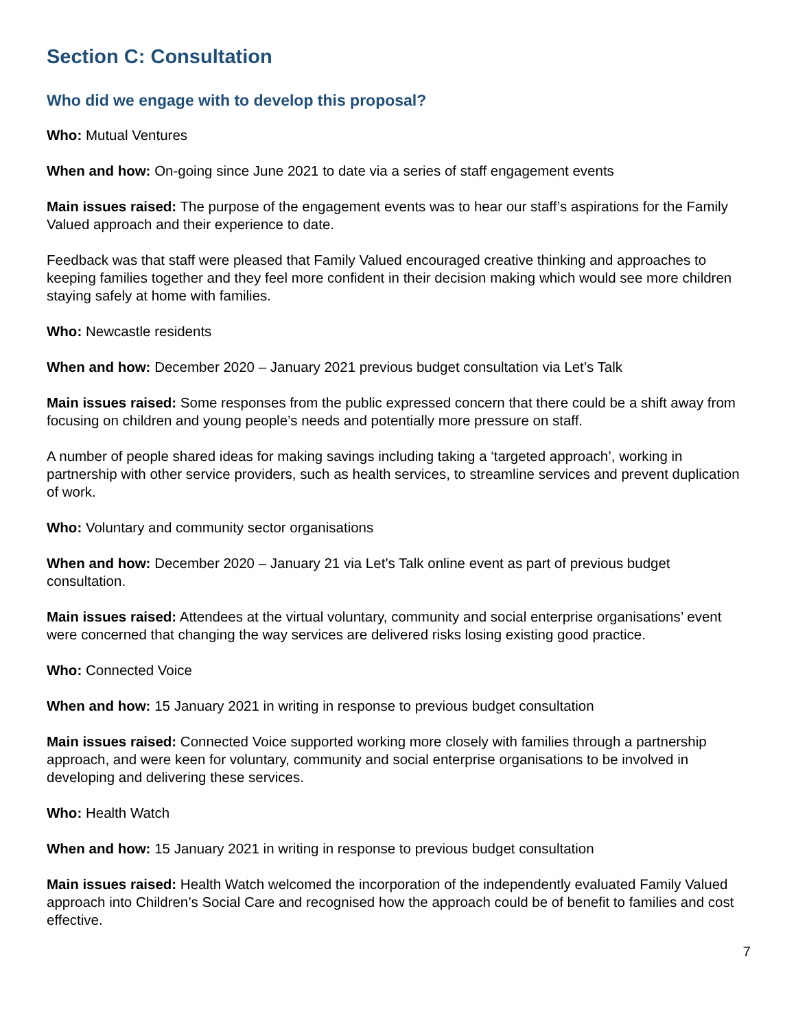Section C: Consultation
Who did we engage with to develop this proposal?
Who: Mutual Ventures
When and how: On-going since June 2021 to date via a series of staff engagement events
Main issues raised: The purpose of the engagement events was to hear our staff’s aspirations for the Family Valued approach and their experience to date.
Feedback was that staff were pleased that Family Valued encouraged creative thinking and approaches to keeping families together and they feel more confident in their decision making which would see more children staying safely at home with families.
Who: Newcastle residents
When and how: December 2020 – January 2021 previous budget consultation via Let’s Talk
Main issues raised: Some responses from the public expressed concern that there could be a shift away from focusing on children and young people’s needs and potentially more pressure on staff.
A number of people shared ideas for making savings including taking a ‘targeted approach’, working in partnership with other service providers, such as health services, to streamline services and prevent duplication of work.
Who: Voluntary and community sector organisations
When and how: December 2020 – January 21 via Let’s Talk online event as part of previous budget consultation.
Main issues raised: Attendees at the virtual voluntary, community and social enterprise organisations’ event were concerned that changing the way services are delivered risks losing existing good practice.
Who: Connected Voice
When and how: 15 January 2021 in writing in response to previous budget consultation
Main issues raised: Connected Voice supported working more closely with families through a partnership approach, and were keen for voluntary, community and social enterprise organisations to be involved in developing and delivering these services.
Who: Health Watch
When and how: 15 January 2021 in writing in response to previous budget consultation
Main issues raised: Health Watch welcomed the incorporation of the independently evaluated Family Valued approach into Children’s Social Care and recognised how the approach could be of benefit to families and cost effective.
7